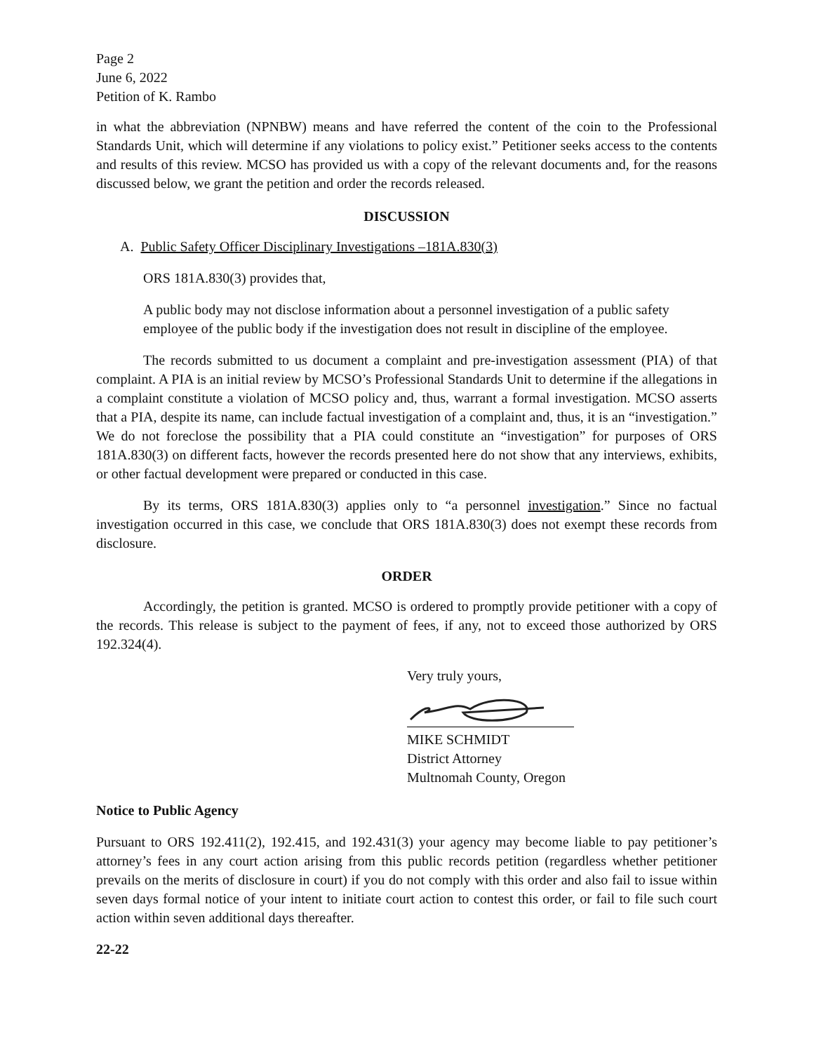Page 2
June 6, 2022
Petition of K. Rambo
in what the abbreviation (NPNBW) means and have referred the content of the coin to the Professional Standards Unit, which will determine if any violations to policy exist.” Petitioner seeks access to the contents and results of this review. MCSO has provided us with a copy of the relevant documents and, for the reasons discussed below, we grant the petition and order the records released.
DISCUSSION
A. Public Safety Officer Disciplinary Investigations –181A.830(3)
ORS 181A.830(3) provides that,
A public body may not disclose information about a personnel investigation of a public safety employee of the public body if the investigation does not result in discipline of the employee.
The records submitted to us document a complaint and pre-investigation assessment (PIA) of that complaint. A PIA is an initial review by MCSO’s Professional Standards Unit to determine if the allegations in a complaint constitute a violation of MCSO policy and, thus, warrant a formal investigation. MCSO asserts that a PIA, despite its name, can include factual investigation of a complaint and, thus, it is an “investigation.” We do not foreclose the possibility that a PIA could constitute an “investigation” for purposes of ORS 181A.830(3) on different facts, however the records presented here do not show that any interviews, exhibits, or other factual development were prepared or conducted in this case.
By its terms, ORS 181A.830(3) applies only to “a personnel investigation.” Since no factual investigation occurred in this case, we conclude that ORS 181A.830(3) does not exempt these records from disclosure.
ORDER
Accordingly, the petition is granted. MCSO is ordered to promptly provide petitioner with a copy of the records. This release is subject to the payment of fees, if any, not to exceed those authorized by ORS 192.324(4).
Very truly yours,
MIKE SCHMIDT
District Attorney
Multnomah County, Oregon
Notice to Public Agency
Pursuant to ORS 192.411(2), 192.415, and 192.431(3) your agency may become liable to pay petitioner’s attorney’s fees in any court action arising from this public records petition (regardless whether petitioner prevails on the merits of disclosure in court) if you do not comply with this order and also fail to issue within seven days formal notice of your intent to initiate court action to contest this order, or fail to file such court action within seven additional days thereafter.
22-22